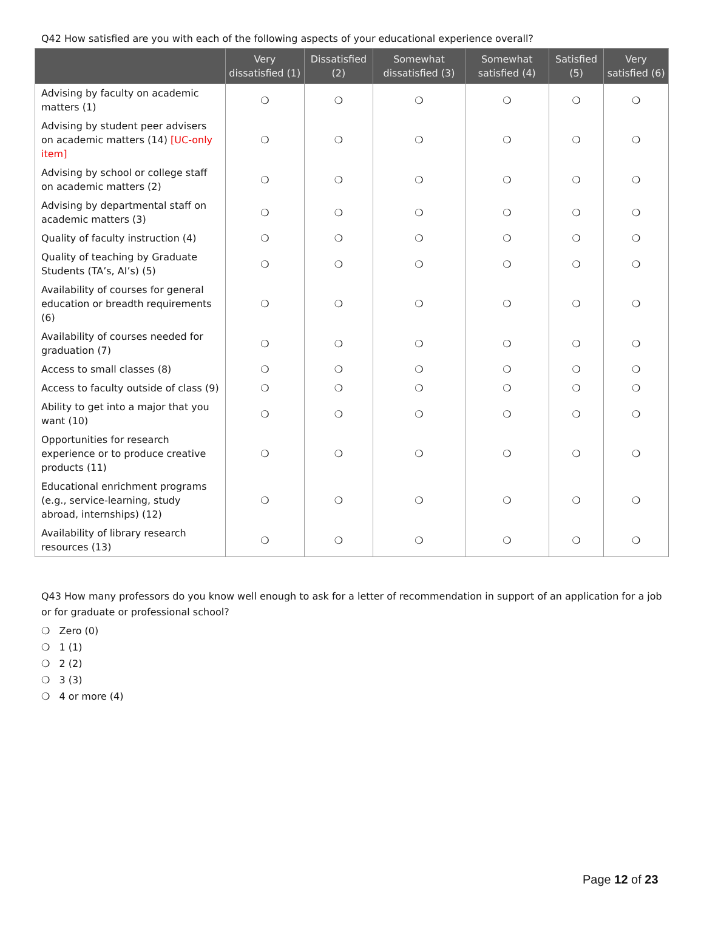Q42 How satisfied are you with each of the following aspects of your educational experience overall?
| | Very dissatisfied (1) | Dissatisfied (2) | Somewhat dissatisfied (3) | Somewhat satisfied (4) | Satisfied (5) | Very satisfied (6) |
| --- | --- | --- | --- | --- | --- | --- |
| Advising by faculty on academic matters (1) | ❍ | ❍ | ❍ | ❍ | ❍ | ❍ |
| Advising by student peer advisers on academic matters (14) [UC-only item] | ❍ | ❍ | ❍ | ❍ | ❍ | ❍ |
| Advising by school or college staff on academic matters (2) | ❍ | ❍ | ❍ | ❍ | ❍ | ❍ |
| Advising by departmental staff on academic matters (3) | ❍ | ❍ | ❍ | ❍ | ❍ | ❍ |
| Quality of faculty instruction (4) | ❍ | ❍ | ❍ | ❍ | ❍ | ❍ |
| Quality of teaching by Graduate Students (TA’s, AI’s) (5) | ❍ | ❍ | ❍ | ❍ | ❍ | ❍ |
| Availability of courses for general education or breadth requirements (6) | ❍ | ❍ | ❍ | ❍ | ❍ | ❍ |
| Availability of courses needed for graduation (7) | ❍ | ❍ | ❍ | ❍ | ❍ | ❍ |
| Access to small classes (8) | ❍ | ❍ | ❍ | ❍ | ❍ | ❍ |
| Access to faculty outside of class (9) | ❍ | ❍ | ❍ | ❍ | ❍ | ❍ |
| Ability to get into a major that you want (10) | ❍ | ❍ | ❍ | ❍ | ❍ | ❍ |
| Opportunities for research experience or to produce creative products (11) | ❍ | ❍ | ❍ | ❍ | ❍ | ❍ |
| Educational enrichment programs (e.g., service-learning, study abroad, internships) (12) | ❍ | ❍ | ❍ | ❍ | ❍ | ❍ |
| Availability of library research resources (13) | ❍ | ❍ | ❍ | ❍ | ❍ | ❍ |
Q43 How many professors do you know well enough to ask for a letter of recommendation in support of an application for a job or for graduate or professional school?
❍ Zero (0)
❍ 1 (1)
❍ 2 (2)
❍ 3 (3)
❍ 4 or more (4)
Page 12 of 23